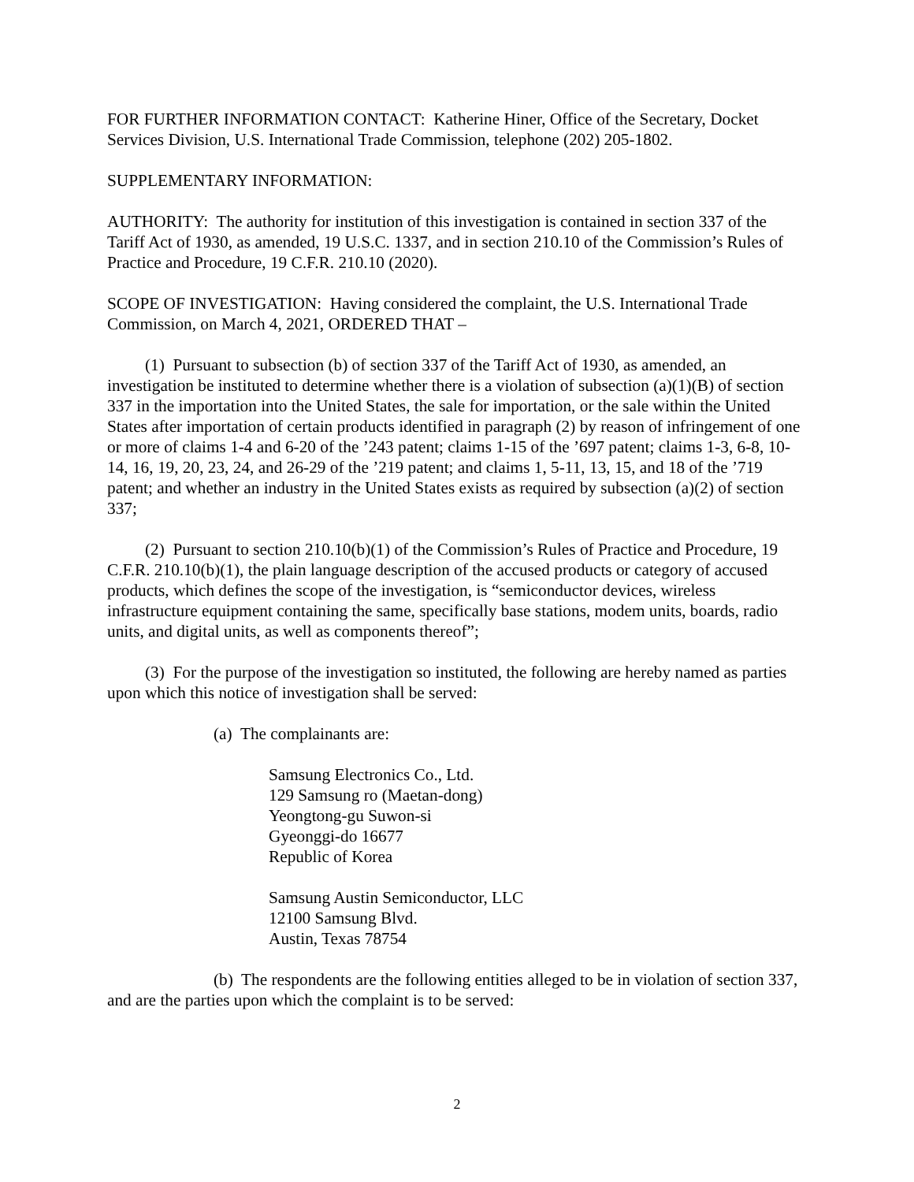FOR FURTHER INFORMATION CONTACT: Katherine Hiner, Office of the Secretary, Docket Services Division, U.S. International Trade Commission, telephone (202) 205-1802.
SUPPLEMENTARY INFORMATION:
AUTHORITY: The authority for institution of this investigation is contained in section 337 of the Tariff Act of 1930, as amended, 19 U.S.C. 1337, and in section 210.10 of the Commission’s Rules of Practice and Procedure, 19 C.F.R. 210.10 (2020).
SCOPE OF INVESTIGATION: Having considered the complaint, the U.S. International Trade Commission, on March 4, 2021, ORDERED THAT –
(1) Pursuant to subsection (b) of section 337 of the Tariff Act of 1930, as amended, an investigation be instituted to determine whether there is a violation of subsection (a)(1)(B) of section 337 in the importation into the United States, the sale for importation, or the sale within the United States after importation of certain products identified in paragraph (2) by reason of infringement of one or more of claims 1-4 and 6-20 of the ’243 patent; claims 1-15 of the ’697 patent; claims 1-3, 6-8, 10-14, 16, 19, 20, 23, 24, and 26-29 of the ’219 patent; and claims 1, 5-11, 13, 15, and 18 of the ’719 patent; and whether an industry in the United States exists as required by subsection (a)(2) of section 337;
(2) Pursuant to section 210.10(b)(1) of the Commission’s Rules of Practice and Procedure, 19 C.F.R. 210.10(b)(1), the plain language description of the accused products or category of accused products, which defines the scope of the investigation, is “semiconductor devices, wireless infrastructure equipment containing the same, specifically base stations, modem units, boards, radio units, and digital units, as well as components thereof”;
(3) For the purpose of the investigation so instituted, the following are hereby named as parties upon which this notice of investigation shall be served:
(a) The complainants are:
Samsung Electronics Co., Ltd.
129 Samsung ro (Maetan-dong)
Yeongtong-gu Suwon-si
Gyeonggi-do 16677
Republic of Korea
Samsung Austin Semiconductor, LLC
12100 Samsung Blvd.
Austin, Texas 78754
(b) The respondents are the following entities alleged to be in violation of section 337, and are the parties upon which the complaint is to be served:
2